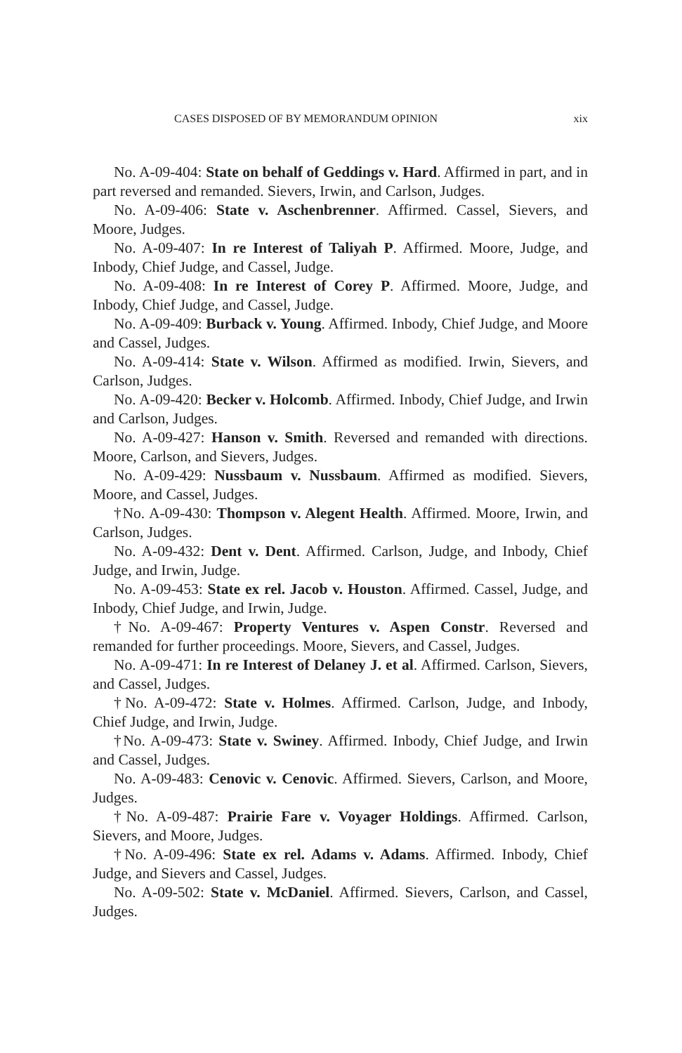CASES DISPOSED OF BY MEMORANDUM OPINION xix
No. A-09-404: State on behalf of Geddings v. Hard. Affirmed in part, and in part reversed and remanded. Sievers, Irwin, and Carlson, Judges.
No. A-09-406: State v. Aschenbrenner. Affirmed. Cassel, Sievers, and Moore, Judges.
No. A-09-407: In re Interest of Taliyah P. Affirmed. Moore, Judge, and Inbody, Chief Judge, and Cassel, Judge.
No. A-09-408: In re Interest of Corey P. Affirmed. Moore, Judge, and Inbody, Chief Judge, and Cassel, Judge.
No. A-09-409: Burback v. Young. Affirmed. Inbody, Chief Judge, and Moore and Cassel, Judges.
No. A-09-414: State v. Wilson. Affirmed as modified. Irwin, Sievers, and Carlson, Judges.
No. A-09-420: Becker v. Holcomb. Affirmed. Inbody, Chief Judge, and Irwin and Carlson, Judges.
No. A-09-427: Hanson v. Smith. Reversed and remanded with directions. Moore, Carlson, and Sievers, Judges.
No. A-09-429: Nussbaum v. Nussbaum. Affirmed as modified. Sievers, Moore, and Cassel, Judges.
†No. A-09-430: Thompson v. Alegent Health. Affirmed. Moore, Irwin, and Carlson, Judges.
No. A-09-432: Dent v. Dent. Affirmed. Carlson, Judge, and Inbody, Chief Judge, and Irwin, Judge.
No. A-09-453: State ex rel. Jacob v. Houston. Affirmed. Cassel, Judge, and Inbody, Chief Judge, and Irwin, Judge.
†No. A-09-467: Property Ventures v. Aspen Constr. Reversed and remanded for further proceedings. Moore, Sievers, and Cassel, Judges.
No. A-09-471: In re Interest of Delaney J. et al. Affirmed. Carlson, Sievers, and Cassel, Judges.
†No. A-09-472: State v. Holmes. Affirmed. Carlson, Judge, and Inbody, Chief Judge, and Irwin, Judge.
†No. A-09-473: State v. Swiney. Affirmed. Inbody, Chief Judge, and Irwin and Cassel, Judges.
No. A-09-483: Cenovic v. Cenovic. Affirmed. Sievers, Carlson, and Moore, Judges.
†No. A-09-487: Prairie Fare v. Voyager Holdings. Affirmed. Carlson, Sievers, and Moore, Judges.
†No. A-09-496: State ex rel. Adams v. Adams. Affirmed. Inbody, Chief Judge, and Sievers and Cassel, Judges.
No. A-09-502: State v. McDaniel. Affirmed. Sievers, Carlson, and Cassel, Judges.